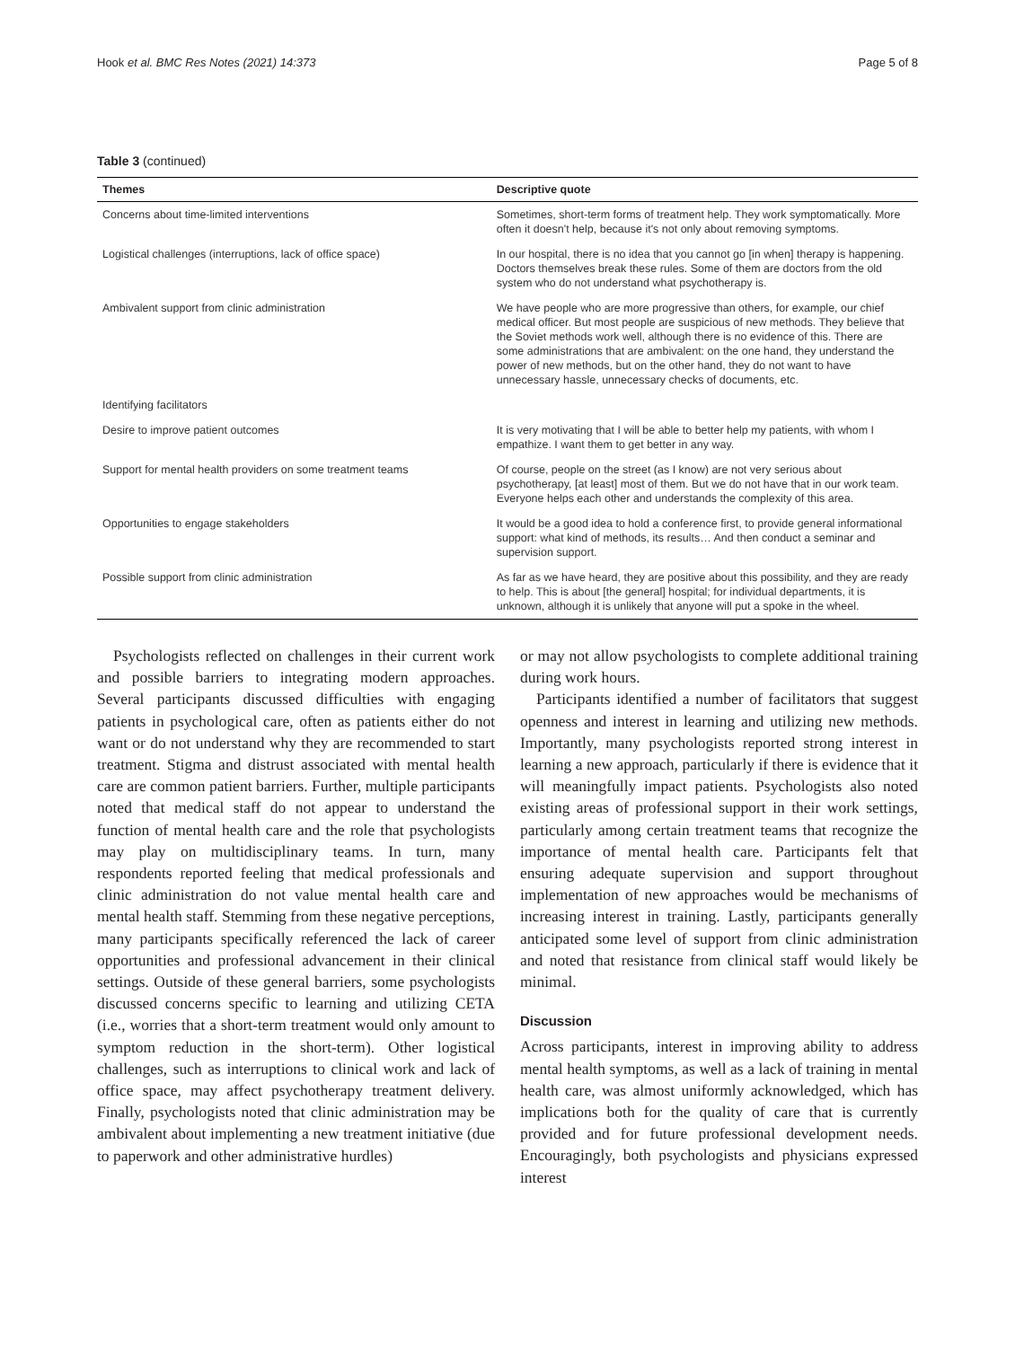Hook et al. BMC Res Notes (2021) 14:373 Page 5 of 8
Table 3 (continued)
| Themes | Descriptive quote |
| --- | --- |
| Concerns about time-limited interventions | Sometimes, short-term forms of treatment help. They work symptomatically. More often it doesn't help, because it's not only about removing symptoms. |
| Logistical challenges (interruptions, lack of office space) | In our hospital, there is no idea that you cannot go [in when] therapy is happening. Doctors themselves break these rules. Some of them are doctors from the old system who do not understand what psychotherapy is. |
| Ambivalent support from clinic administration | We have people who are more progressive than others, for example, our chief medical officer. But most people are suspicious of new methods. They believe that the Soviet methods work well, although there is no evidence of this. There are some administrations that are ambivalent: on the one hand, they understand the power of new methods, but on the other hand, they do not want to have unnecessary hassle, unnecessary checks of documents, etc. |
| Identifying facilitators | |
| Desire to improve patient outcomes | It is very motivating that I will be able to better help my patients, with whom I empathize. I want them to get better in any way. |
| Support for mental health providers on some treatment teams | Of course, people on the street (as I know) are not very serious about psychotherapy, [at least] most of them. But we do not have that in our work team. Everyone helps each other and understands the complexity of this area. |
| Opportunities to engage stakeholders | It would be a good idea to hold a conference first, to provide general informational support: what kind of methods, its results… And then conduct a seminar and supervision support. |
| Possible support from clinic administration | As far as we have heard, they are positive about this possibility, and they are ready to help. This is about [the general] hospital; for individual departments, it is unknown, although it is unlikely that anyone will put a spoke in the wheel. |
Psychologists reflected on challenges in their current work and possible barriers to integrating modern approaches. Several participants discussed difficulties with engaging patients in psychological care, often as patients either do not want or do not understand why they are recommended to start treatment. Stigma and distrust associated with mental health care are common patient barriers. Further, multiple participants noted that medical staff do not appear to understand the function of mental health care and the role that psychologists may play on multidisciplinary teams. In turn, many respondents reported feeling that medical professionals and clinic administration do not value mental health care and mental health staff. Stemming from these negative perceptions, many participants specifically referenced the lack of career opportunities and professional advancement in their clinical settings. Outside of these general barriers, some psychologists discussed concerns specific to learning and utilizing CETA (i.e., worries that a short-term treatment would only amount to symptom reduction in the short-term). Other logistical challenges, such as interruptions to clinical work and lack of office space, may affect psychotherapy treatment delivery. Finally, psychologists noted that clinic administration may be ambivalent about implementing a new treatment initiative (due to paperwork and other administrative hurdles)
or may not allow psychologists to complete additional training during work hours.
Participants identified a number of facilitators that suggest openness and interest in learning and utilizing new methods. Importantly, many psychologists reported strong interest in learning a new approach, particularly if there is evidence that it will meaningfully impact patients. Psychologists also noted existing areas of professional support in their work settings, particularly among certain treatment teams that recognize the importance of mental health care. Participants felt that ensuring adequate supervision and support throughout implementation of new approaches would be mechanisms of increasing interest in training. Lastly, participants generally anticipated some level of support from clinic administration and noted that resistance from clinical staff would likely be minimal.
Discussion
Across participants, interest in improving ability to address mental health symptoms, as well as a lack of training in mental health care, was almost uniformly acknowledged, which has implications both for the quality of care that is currently provided and for future professional development needs. Encouragingly, both psychologists and physicians expressed interest